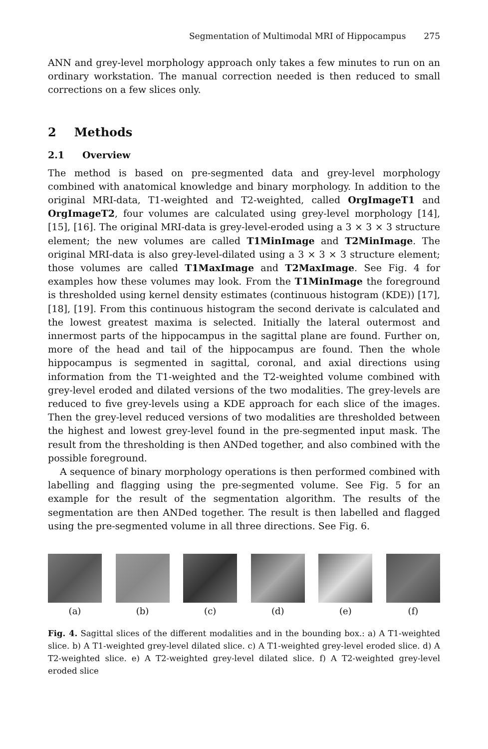Segmentation of Multimodal MRI of Hippocampus 275
ANN and grey-level morphology approach only takes a few minutes to run on an ordinary workstation. The manual correction needed is then reduced to small corrections on a few slices only.
2 Methods
2.1 Overview
The method is based on pre-segmented data and grey-level morphology combined with anatomical knowledge and binary morphology. In addition to the original MRI-data, T1-weighted and T2-weighted, called OrgImageT1 and OrgImageT2, four volumes are calculated using grey-level morphology [14], [15], [16]. The original MRI-data is grey-level-eroded using a 3 × 3 × 3 structure element; the new volumes are called T1MinImage and T2MinImage. The original MRI-data is also grey-level-dilated using a 3 × 3 × 3 structure element; those volumes are called T1MaxImage and T2MaxImage. See Fig. 4 for examples how these volumes may look. From the T1MinImage the foreground is thresholded using kernel density estimates (continuous histogram (KDE)) [17], [18], [19]. From this continuous histogram the second derivate is calculated and the lowest greatest maxima is selected. Initially the lateral outermost and innermost parts of the hippocampus in the sagittal plane are found. Further on, more of the head and tail of the hippocampus are found. Then the whole hippocampus is segmented in sagittal, coronal, and axial directions using information from the T1-weighted and the T2-weighted volume combined with grey-level eroded and dilated versions of the two modalities. The grey-levels are reduced to five grey-levels using a KDE approach for each slice of the images. Then the grey-level reduced versions of two modalities are thresholded between the highest and lowest grey-level found in the pre-segmented input mask. The result from the thresholding is then ANDed together, and also combined with the possible foreground.
A sequence of binary morphology operations is then performed combined with labelling and flagging using the pre-segmented volume. See Fig. 5 for an example for the result of the segmentation algorithm. The results of the segmentation are then ANDed together. The result is then labelled and flagged using the pre-segmented volume in all three directions. See Fig. 6.
(a) (b) (c) (d) (e) (f)
Fig. 4. Sagittal slices of the different modalities and in the bounding box.: a) A T1-weighted slice. b) A T1-weighted grey-level dilated slice. c) A T1-weighted grey-level eroded slice. d) A T2-weighted slice. e) A T2-weighted grey-level dilated slice. f) A T2-weighted grey-level eroded slice